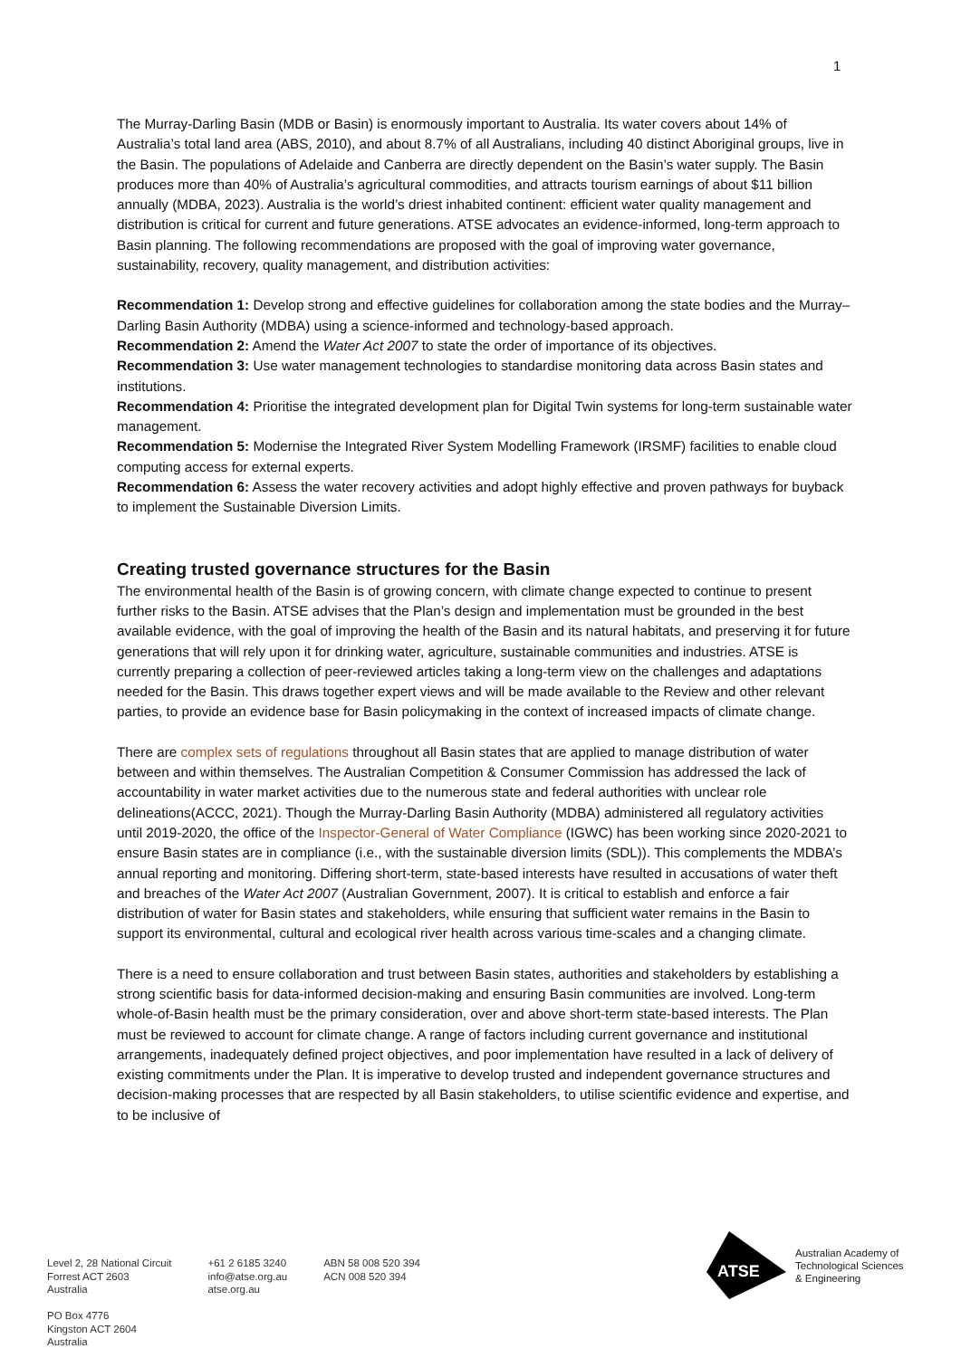1
The Murray-Darling Basin (MDB or Basin) is enormously important to Australia. Its water covers about 14% of Australia’s total land area (ABS, 2010), and about 8.7% of all Australians, including 40 distinct Aboriginal groups, live in the Basin. The populations of Adelaide and Canberra are directly dependent on the Basin’s water supply. The Basin produces more than 40% of Australia’s agricultural commodities, and attracts tourism earnings of about $11 billion annually (MDBA, 2023). Australia is the world’s driest inhabited continent: efficient water quality management and distribution is critical for current and future generations. ATSE advocates an evidence-informed, long-term approach to Basin planning. The following recommendations are proposed with the goal of improving water governance, sustainability, recovery, quality management, and distribution activities:
Recommendation 1: Develop strong and effective guidelines for collaboration among the state bodies and the Murray–Darling Basin Authority (MDBA) using a science-informed and technology-based approach.
Recommendation 2: Amend the Water Act 2007 to state the order of importance of its objectives.
Recommendation 3: Use water management technologies to standardise monitoring data across Basin states and institutions.
Recommendation 4: Prioritise the integrated development plan for Digital Twin systems for long-term sustainable water management.
Recommendation 5: Modernise the Integrated River System Modelling Framework (IRSMF) facilities to enable cloud computing access for external experts.
Recommendation 6: Assess the water recovery activities and adopt highly effective and proven pathways for buyback to implement the Sustainable Diversion Limits.
Creating trusted governance structures for the Basin
The environmental health of the Basin is of growing concern, with climate change expected to continue to present further risks to the Basin. ATSE advises that the Plan’s design and implementation must be grounded in the best available evidence, with the goal of improving the health of the Basin and its natural habitats, and preserving it for future generations that will rely upon it for drinking water, agriculture, sustainable communities and industries. ATSE is currently preparing a collection of peer-reviewed articles taking a long-term view on the challenges and adaptations needed for the Basin. This draws together expert views and will be made available to the Review and other relevant parties, to provide an evidence base for Basin policymaking in the context of increased impacts of climate change.
There are complex sets of regulations throughout all Basin states that are applied to manage distribution of water between and within themselves. The Australian Competition & Consumer Commission has addressed the lack of accountability in water market activities due to the numerous state and federal authorities with unclear role delineations(ACCC, 2021). Though the Murray-Darling Basin Authority (MDBA) administered all regulatory activities until 2019-2020, the office of the Inspector-General of Water Compliance (IGWC) has been working since 2020-2021 to ensure Basin states are in compliance (i.e., with the sustainable diversion limits (SDL)). This complements the MDBA’s annual reporting and monitoring. Differing short-term, state-based interests have resulted in accusations of water theft and breaches of the Water Act 2007 (Australian Government, 2007). It is critical to establish and enforce a fair distribution of water for Basin states and stakeholders, while ensuring that sufficient water remains in the Basin to support its environmental, cultural and ecological river health across various time-scales and a changing climate.
There is a need to ensure collaboration and trust between Basin states, authorities and stakeholders by establishing a strong scientific basis for data-informed decision-making and ensuring Basin communities are involved. Long-term whole-of-Basin health must be the primary consideration, over and above short-term state-based interests. The Plan must be reviewed to account for climate change. A range of factors including current governance and institutional arrangements, inadequately defined project objectives, and poor implementation have resulted in a lack of delivery of existing commitments under the Plan. It is imperative to develop trusted and independent governance structures and decision-making processes that are respected by all Basin stakeholders, to utilise scientific evidence and expertise, and to be inclusive of
Level 2, 28 National Circuit
Forrest ACT 2603
Australia
PO Box 4776
Kingston ACT 2604
Australia
+61 2 6185 3240
info@atse.org.au
atse.org.au
ABN 58 008 520 394
ACN 008 520 394
ATSE
Australian Academy of
Technological Sciences
& Engineering